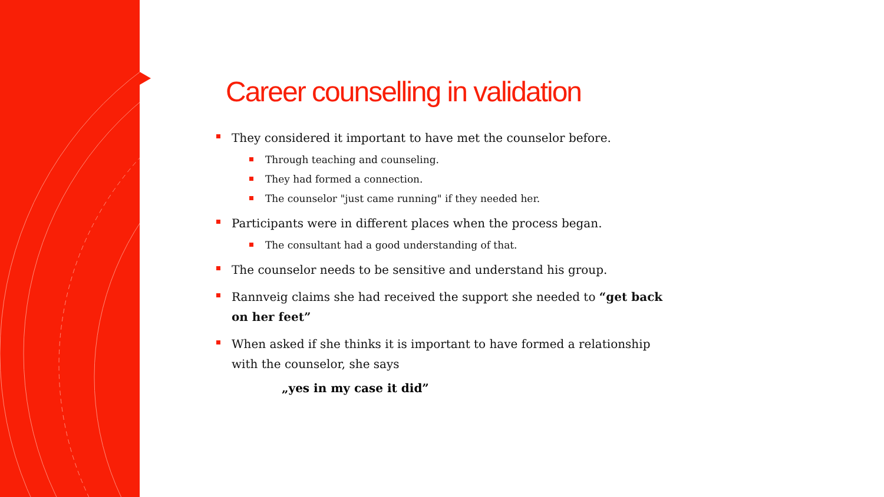Career counselling in validation
They considered it important to have met the counselor before.
Through teaching and counseling.
They had formed a connection.
The counselor "just came running" if they needed her.
Participants were in different places when the process began.
The consultant had a good understanding of that.
The counselor needs to be sensitive and understand his group.
Rannveig claims she had received the support she needed to “get back on her feet”
When asked if she thinks it is important to have formed a relationship with the counselor, she says
„yes in my case it did”